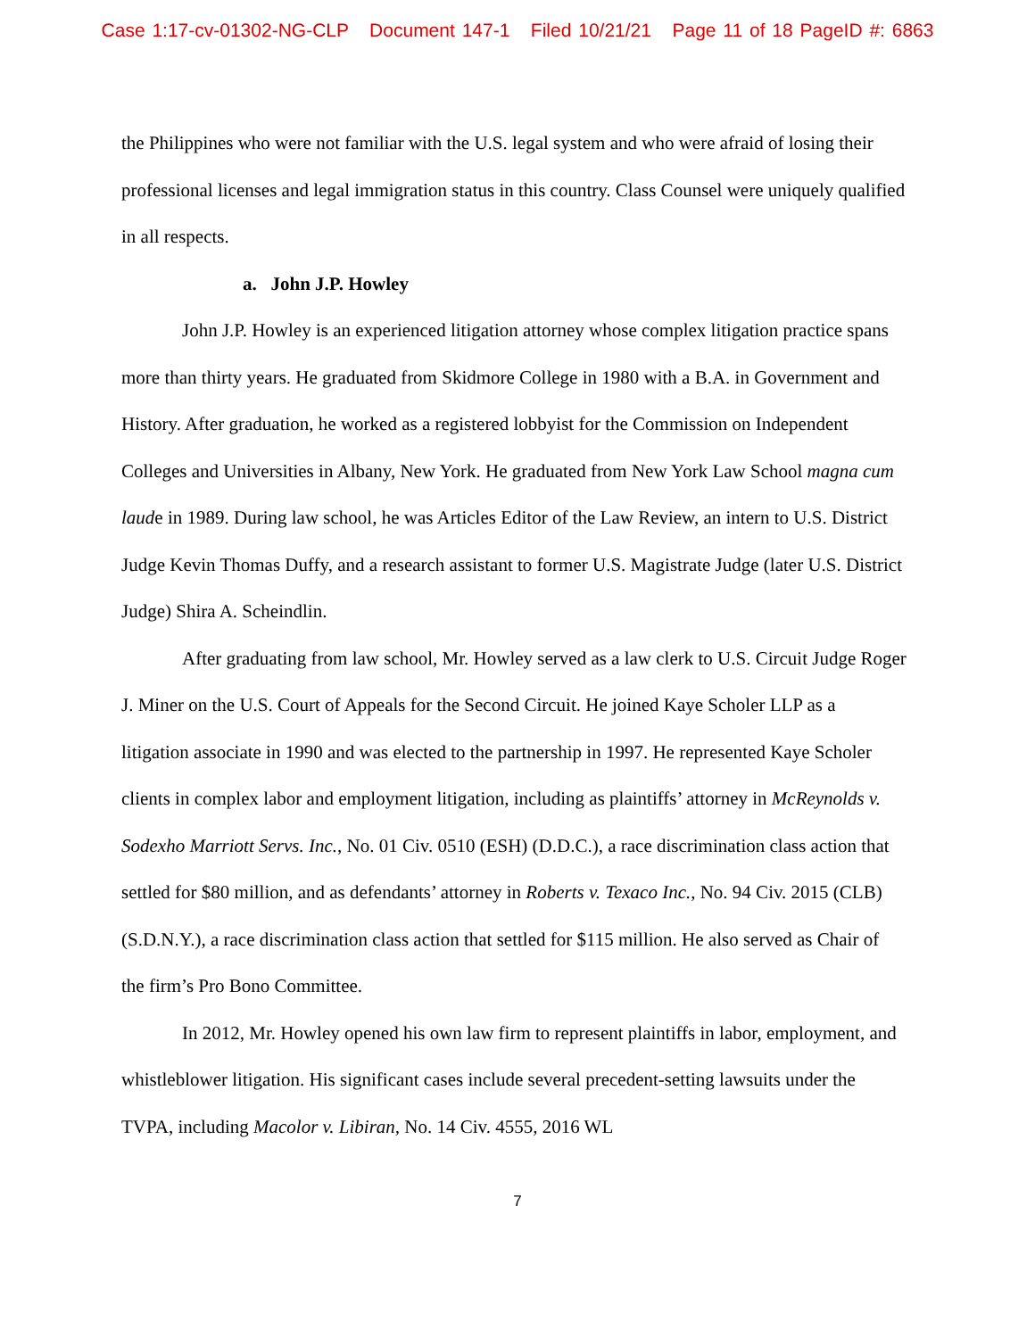Case 1:17-cv-01302-NG-CLP Document 147-1 Filed 10/21/21 Page 11 of 18 PageID #: 6863
the Philippines who were not familiar with the U.S. legal system and who were afraid of losing their professional licenses and legal immigration status in this country. Class Counsel were uniquely qualified in all respects.
a. John J.P. Howley
John J.P. Howley is an experienced litigation attorney whose complex litigation practice spans more than thirty years. He graduated from Skidmore College in 1980 with a B.A. in Government and History. After graduation, he worked as a registered lobbyist for the Commission on Independent Colleges and Universities in Albany, New York. He graduated from New York Law School magna cum laude in 1989. During law school, he was Articles Editor of the Law Review, an intern to U.S. District Judge Kevin Thomas Duffy, and a research assistant to former U.S. Magistrate Judge (later U.S. District Judge) Shira A. Scheindlin.
After graduating from law school, Mr. Howley served as a law clerk to U.S. Circuit Judge Roger J. Miner on the U.S. Court of Appeals for the Second Circuit. He joined Kaye Scholer LLP as a litigation associate in 1990 and was elected to the partnership in 1997. He represented Kaye Scholer clients in complex labor and employment litigation, including as plaintiffs’ attorney in McReynolds v. Sodexho Marriott Servs. Inc., No. 01 Civ. 0510 (ESH) (D.D.C.), a race discrimination class action that settled for $80 million, and as defendants’ attorney in Roberts v. Texaco Inc., No. 94 Civ. 2015 (CLB) (S.D.N.Y.), a race discrimination class action that settled for $115 million. He also served as Chair of the firm’s Pro Bono Committee.
In 2012, Mr. Howley opened his own law firm to represent plaintiffs in labor, employment, and whistleblower litigation. His significant cases include several precedent-setting lawsuits under the TVPA, including Macolor v. Libiran, No. 14 Civ. 4555, 2016 WL
7